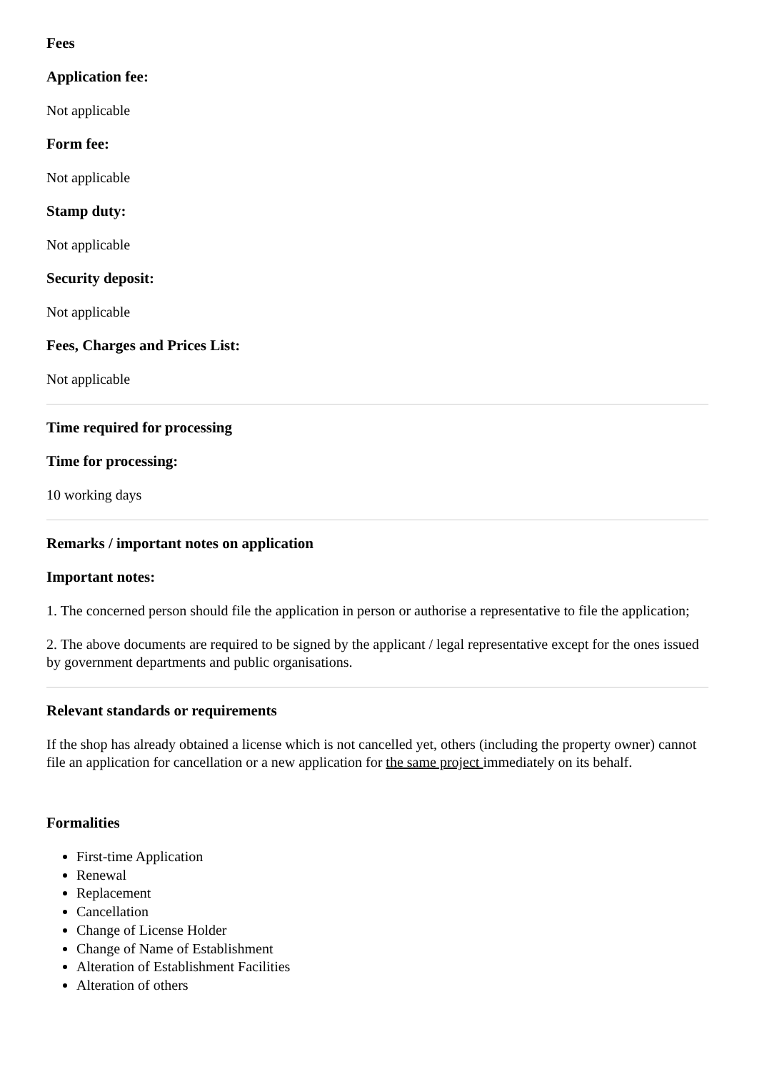Fees
Application fee:
Not applicable
Form fee:
Not applicable
Stamp duty:
Not applicable
Security deposit:
Not applicable
Fees, Charges and Prices List:
Not applicable
Time required for processing
Time for processing:
10 working days
Remarks / important notes on application
Important notes:
1. The concerned person should file the application in person or authorise a representative to file the application;
2. The above documents are required to be signed by the applicant / legal representative except for the ones issued by government departments and public organisations.
Relevant standards or requirements
If the shop has already obtained a license which is not cancelled yet, others (including the property owner) cannot file an application for cancellation or a new application for the same project immediately on its behalf.
Formalities
First-time Application
Renewal
Replacement
Cancellation
Change of License Holder
Change of Name of Establishment
Alteration of Establishment Facilities
Alteration of others